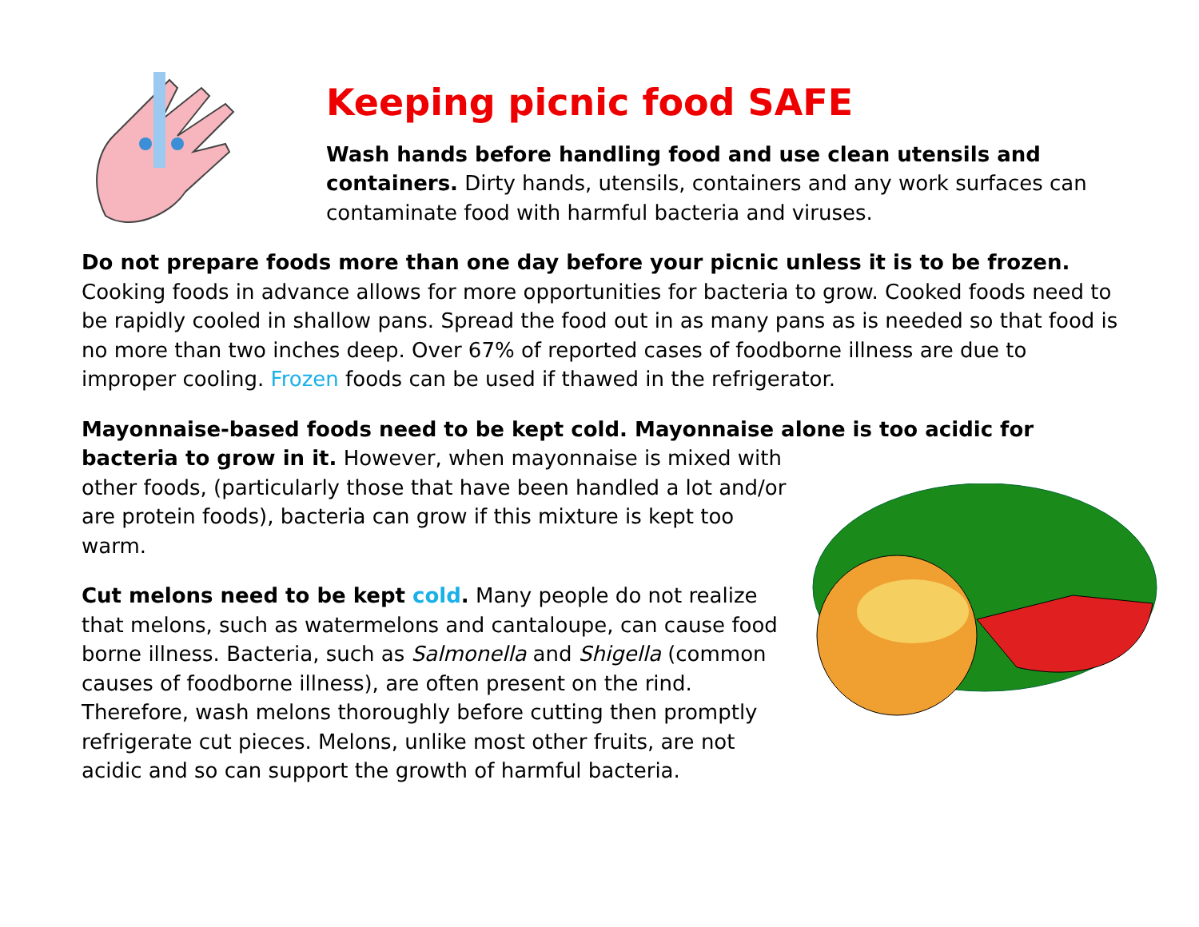Keeping picnic food SAFE
Wash hands before handling food and use clean utensils and containers. Dirty hands, utensils, containers and any work surfaces can contaminate food with harmful bacteria and viruses.
Do not prepare foods more than one day before your picnic unless it is to be frozen. Cooking foods in advance allows for more opportunities for bacteria to grow. Cooked foods need to be rapidly cooled in shallow pans. Spread the food out in as many pans as is needed so that food is no more than two inches deep. Over 67% of reported cases of foodborne illness are due to improper cooling. Frozen foods can be used if thawed in the refrigerator.
Mayonnaise-based foods need to be kept cold. Mayonnaise alone is too acidic for
bacteria to grow in it. However, when mayonnaise is mixed with other foods, (particularly those that have been handled a lot and/or are protein foods), bacteria can grow if this mixture is kept too warm.
Cut melons need to be kept cold. Many people do not realize that melons, such as watermelons and cantaloupe, can cause food borne illness. Bacteria, such as Salmonella and Shigella (common causes of foodborne illness), are often present on the rind. Therefore, wash melons thoroughly before cutting then promptly refrigerate cut pieces. Melons, unlike most other fruits, are not acidic and so can support the growth of harmful bacteria.